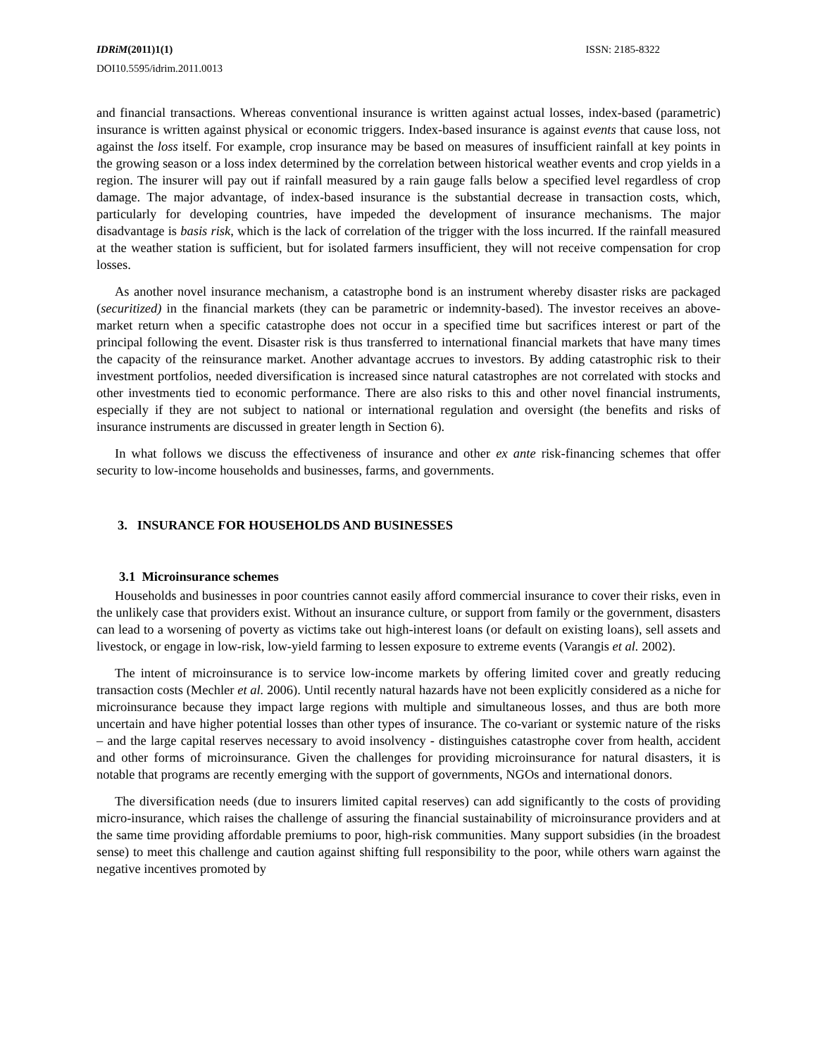IDRiM(2011)1(1) ISSN: 2185-8322
DOI10.5595/idrim.2011.0013
and financial transactions. Whereas conventional insurance is written against actual losses, index-based (parametric) insurance is written against physical or economic triggers. Index-based insurance is against events that cause loss, not against the loss itself. For example, crop insurance may be based on measures of insufficient rainfall at key points in the growing season or a loss index determined by the correlation between historical weather events and crop yields in a region. The insurer will pay out if rainfall measured by a rain gauge falls below a specified level regardless of crop damage. The major advantage, of index-based insurance is the substantial decrease in transaction costs, which, particularly for developing countries, have impeded the development of insurance mechanisms. The major disadvantage is basis risk, which is the lack of correlation of the trigger with the loss incurred. If the rainfall measured at the weather station is sufficient, but for isolated farmers insufficient, they will not receive compensation for crop losses.
As another novel insurance mechanism, a catastrophe bond is an instrument whereby disaster risks are packaged (securitized) in the financial markets (they can be parametric or indemnity-based). The investor receives an above-market return when a specific catastrophe does not occur in a specified time but sacrifices interest or part of the principal following the event. Disaster risk is thus transferred to international financial markets that have many times the capacity of the reinsurance market. Another advantage accrues to investors. By adding catastrophic risk to their investment portfolios, needed diversification is increased since natural catastrophes are not correlated with stocks and other investments tied to economic performance. There are also risks to this and other novel financial instruments, especially if they are not subject to national or international regulation and oversight (the benefits and risks of insurance instruments are discussed in greater length in Section 6).
In what follows we discuss the effectiveness of insurance and other ex ante risk-financing schemes that offer security to low-income households and businesses, farms, and governments.
3. INSURANCE FOR HOUSEHOLDS AND BUSINESSES
3.1 Microinsurance schemes
Households and businesses in poor countries cannot easily afford commercial insurance to cover their risks, even in the unlikely case that providers exist. Without an insurance culture, or support from family or the government, disasters can lead to a worsening of poverty as victims take out high-interest loans (or default on existing loans), sell assets and livestock, or engage in low-risk, low-yield farming to lessen exposure to extreme events (Varangis et al. 2002).
The intent of microinsurance is to service low-income markets by offering limited cover and greatly reducing transaction costs (Mechler et al. 2006). Until recently natural hazards have not been explicitly considered as a niche for microinsurance because they impact large regions with multiple and simultaneous losses, and thus are both more uncertain and have higher potential losses than other types of insurance. The co-variant or systemic nature of the risks – and the large capital reserves necessary to avoid insolvency - distinguishes catastrophe cover from health, accident and other forms of microinsurance. Given the challenges for providing microinsurance for natural disasters, it is notable that programs are recently emerging with the support of governments, NGOs and international donors.
The diversification needs (due to insurers limited capital reserves) can add significantly to the costs of providing micro-insurance, which raises the challenge of assuring the financial sustainability of microinsurance providers and at the same time providing affordable premiums to poor, high-risk communities. Many support subsidies (in the broadest sense) to meet this challenge and caution against shifting full responsibility to the poor, while others warn against the negative incentives promoted by